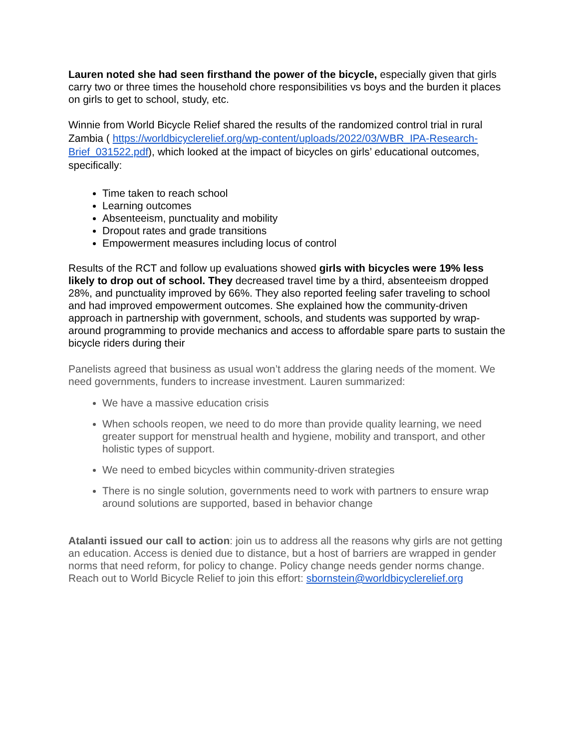Lauren noted she had seen firsthand the power of the bicycle, especially given that girls carry two or three times the household chore responsibilities vs boys and the burden it places on girls to get to school, study, etc.
Winnie from World Bicycle Relief shared the results of the randomized control trial in rural Zambia ( https://worldbicyclerelief.org/wp-content/uploads/2022/03/WBR_IPA-Research-Brief_031522.pdf), which looked at the impact of bicycles on girls’ educational outcomes, specifically:
Time taken to reach school
Learning outcomes
Absenteeism, punctuality and mobility
Dropout rates and grade transitions
Empowerment measures including locus of control
Results of the RCT and follow up evaluations showed girls with bicycles were 19% less likely to drop out of school. They decreased travel time by a third, absenteeism dropped 28%, and punctuality improved by 66%. They also reported feeling safer traveling to school and had improved empowerment outcomes. She explained how the community-driven approach in partnership with government, schools, and students was supported by wrap-around programming to provide mechanics and access to affordable spare parts to sustain the bicycle riders during their
Panelists agreed that business as usual won’t address the glaring needs of the moment. We need governments, funders to increase investment. Lauren summarized:
We have a massive education crisis
When schools reopen, we need to do more than provide quality learning, we need greater support for menstrual health and hygiene, mobility and transport, and other holistic types of support.
We need to embed bicycles within community-driven strategies
There is no single solution, governments need to work with partners to ensure wrap around solutions are supported, based in behavior change
Atalanti issued our call to action: join us to address all the reasons why girls are not getting an education. Access is denied due to distance, but a host of barriers are wrapped in gender norms that need reform, for policy to change. Policy change needs gender norms change. Reach out to World Bicycle Relief to join this effort: sbornstein@worldbicyclerelief.org